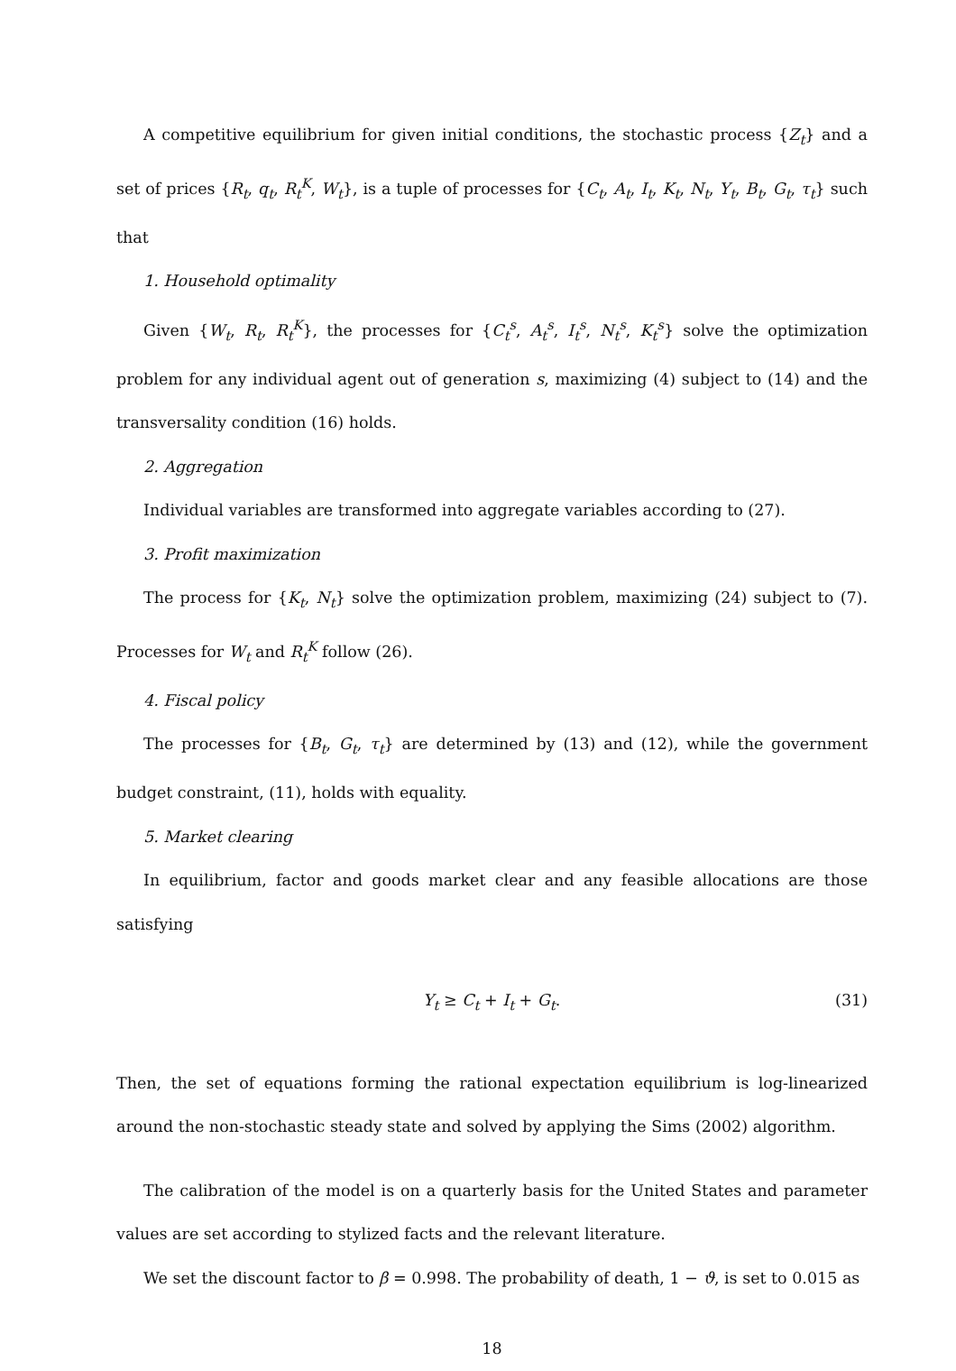A competitive equilibrium for given initial conditions, the stochastic process {Z<sub>t</sub>} and a set of prices {R<sub>t</sub>, q<sub>t</sub>, R<sub>t</sub><sup>K</sup>, W<sub>t</sub>}, is a tuple of processes for {C<sub>t</sub>, A<sub>t</sub>, I<sub>t</sub>, K<sub>t</sub>, N<sub>t</sub>, Y<sub>t</sub>, B<sub>t</sub>, G<sub>t</sub>, τ<sub>t</sub>} such that
1. Household optimality
Given {W<sub>t</sub>, R<sub>t</sub>, R<sub>t</sub><sup>K</sup>}, the processes for {C<sub>t</sub><sup>s</sup>, A<sub>t</sub><sup>s</sup>, I<sub>t</sub><sup>s</sup>, N<sub>t</sub><sup>s</sup>, K<sub>t</sub><sup>s</sup>} solve the optimization problem for any individual agent out of generation s, maximizing (4) subject to (14) and the transversality condition (16) holds.
2. Aggregation
Individual variables are transformed into aggregate variables according to (27).
3. Profit maximization
The process for {K<sub>t</sub>, N<sub>t</sub>} solve the optimization problem, maximizing (24) subject to (7). Processes for W<sub>t</sub> and R<sub>t</sub><sup>K</sup> follow (26).
4. Fiscal policy
The processes for {B<sub>t</sub>, G<sub>t</sub>, τ<sub>t</sub>} are determined by (13) and (12), while the government budget constraint, (11), holds with equality.
5. Market clearing
In equilibrium, factor and goods market clear and any feasible allocations are those satisfying
Y<sub>t</sub> ≥ C<sub>t</sub> + I<sub>t</sub> + G<sub>t</sub>. (31)
Then, the set of equations forming the rational expectation equilibrium is log-linearized around the non-stochastic steady state and solved by applying the Sims (2002) algorithm.
The calibration of the model is on a quarterly basis for the United States and parameter values are set according to stylized facts and the relevant literature.
We set the discount factor to β = 0.998. The probability of death, 1 − ϑ, is set to 0.015 as
18